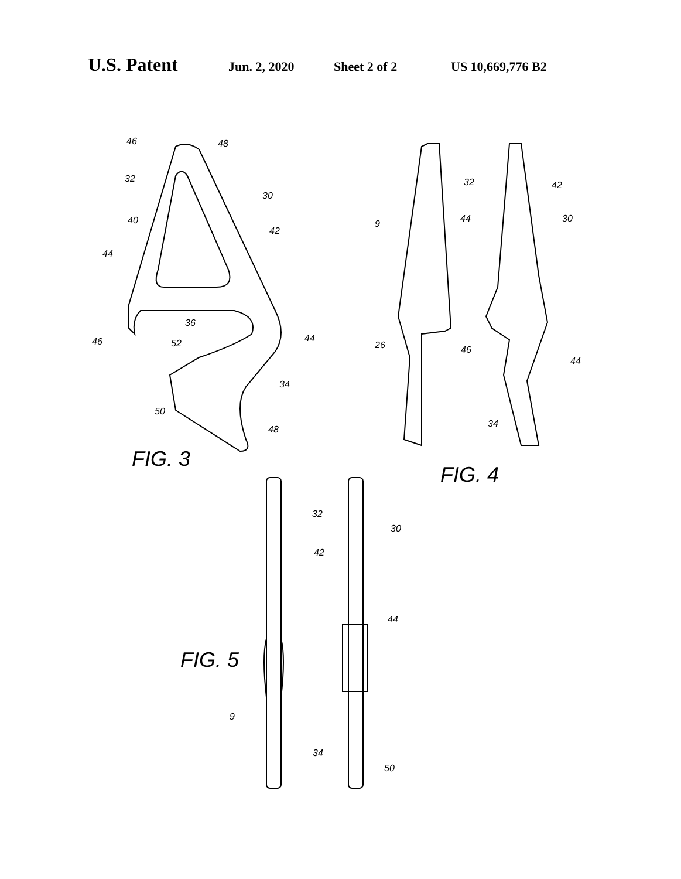U.S. Patent Jun. 2, 2020 Sheet 2 of 2 US 10,669,776 B2
46
48
32
30
40
42
44
36
44
46
52
34
50
48
9
32
42
44
30
26
46
44
34
32
30
42
44
9
34
50
FIG. 3
FIG. 4
FIG. 5